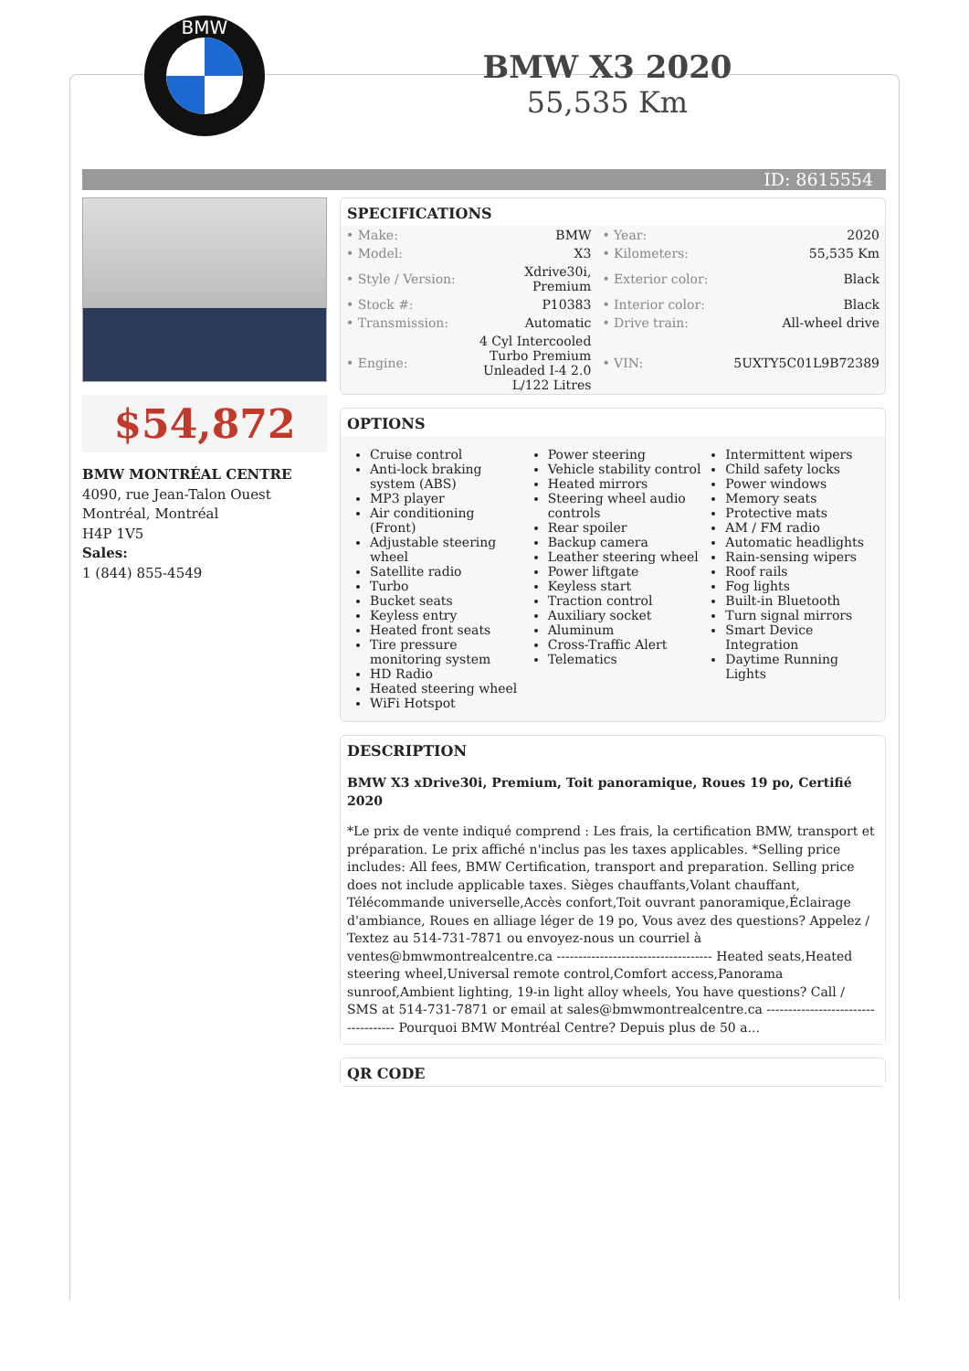BMW
BMW X3 2020
55,535 Km
ID: 8615554
$54,872
BMW MONTRÉAL CENTRE
4090, rue Jean-Talon Ouest
Montréal, Montréal
H4P 1V5
Sales:
1 (844) 855-4549
SPECIFICATIONS
| • Make: | BMW | • Year: | 2020 |
| • Model: | X3 | • Kilometers: | 55,535 Km |
| • Style / Version: | Xdrive30i, Premium | • Exterior color: | Black |
| • Stock #: | P10383 | • Interior color: | Black |
| • Transmission: | Automatic | • Drive train: | All-wheel drive |
| • Engine: | 4 Cyl Intercooled Turbo Premium Unleaded I-4 2.0 L/122 Litres | • VIN: | 5UXTY5C01L9B72389 |
OPTIONS
Cruise control
Anti-lock braking system (ABS)
MP3 player
Air conditioning (Front)
Adjustable steering wheel
Satellite radio
Turbo
Bucket seats
Keyless entry
Heated front seats
Tire pressure monitoring system
HD Radio
Heated steering wheel
WiFi Hotspot
Power steering
Vehicle stability control
Heated mirrors
Steering wheel audio controls
Rear spoiler
Backup camera
Leather steering wheel
Power liftgate
Keyless start
Traction control
Auxiliary socket
Aluminum
Cross-Traffic Alert
Telematics
Intermittent wipers
Child safety locks
Power windows
Memory seats
Protective mats
AM / FM radio
Automatic headlights
Rain-sensing wipers
Roof rails
Fog lights
Built-in Bluetooth
Turn signal mirrors
Smart Device Integration
Daytime Running Lights
DESCRIPTION
BMW X3 xDrive30i, Premium, Toit panoramique, Roues 19 po, Certifié 2020
*Le prix de vente indiqué comprend : Les frais, la certification BMW, transport et préparation. Le prix affiché n'inclus pas les taxes applicables. *Selling price includes: All fees, BMW Certification, transport and preparation. Selling price does not include applicable taxes. Sièges chauffants,Volant chauffant, Télécommande universelle,Accès confort,Toit ouvrant panoramique,Éclairage d'ambiance, Roues en alliage léger de 19 po, Vous avez des questions? Appelez / Textez au 514-731-7871 ou envoyez-nous un courriel à ventes@bmwmontrealcentre.ca ------------------------------------ Heated seats,Heated steering wheel,Universal remote control,Comfort access,Panorama sunroof,Ambient lighting, 19-in light alloy wheels, You have questions? Call / SMS at 514-731-7871 or email at sales@bmwmontrealcentre.ca ------------------------------------ Pourquoi BMW Montréal Centre? Depuis plus de 50 a...
QR CODE